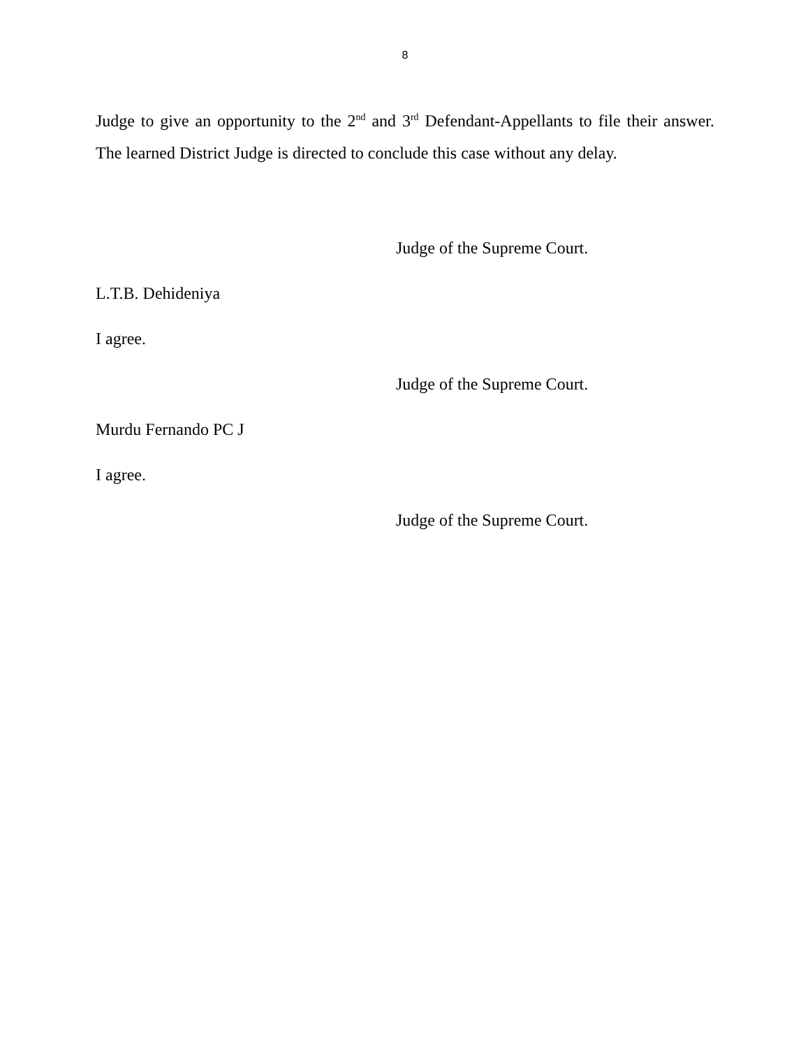8
Judge to give an opportunity to the 2<sup>nd</sup> and 3<sup>rd</sup> Defendant-Appellants to file their answer. The learned District Judge is directed to conclude this case without any delay.
Judge of the Supreme Court.
L.T.B. Dehideniya
I agree.
Judge of the Supreme Court.
Murdu Fernando PC J
I agree.
Judge of the Supreme Court.